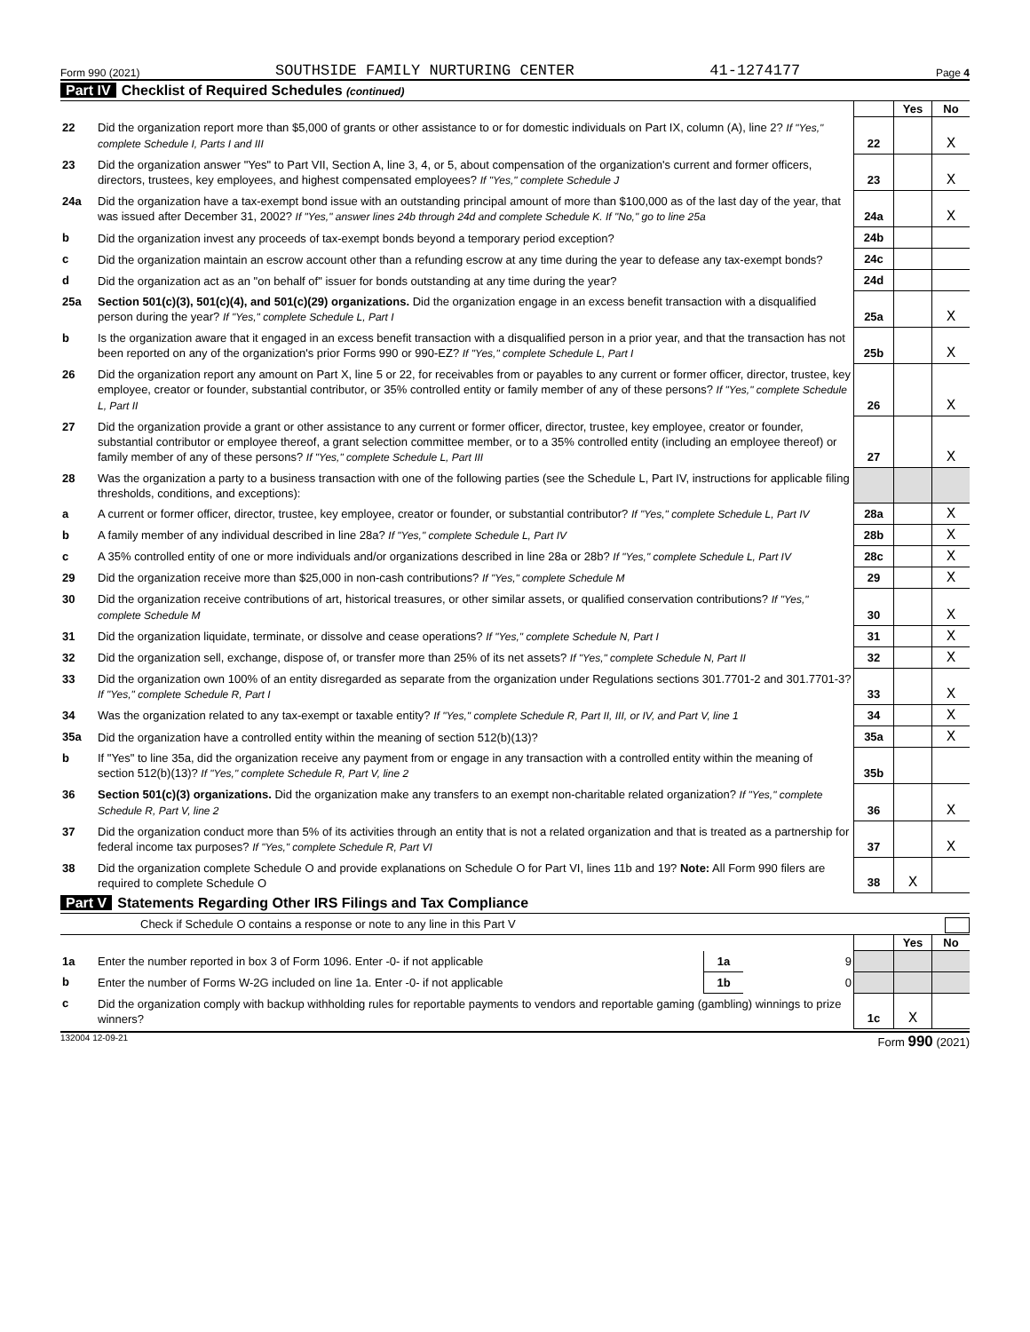Form 990 (2021) SOUTHSIDE FAMILY NURTURING CENTER 41-1274177 Page 4
Part IV Checklist of Required Schedules (continued)
| | | | Yes | No |
| 22 | Did the organization report more than $5,000 of grants or other assistance to or for domestic individuals on Part IX, column (A), line 2? If "Yes," complete Schedule I, Parts I and III | 22 | | X |
| 23 | Did the organization answer "Yes" to Part VII, Section A, line 3, 4, or 5, about compensation of the organization's current and former officers, directors, trustees, key employees, and highest compensated employees? If "Yes," complete Schedule J | 23 | | X |
| 24a | Did the organization have a tax-exempt bond issue with an outstanding principal amount of more than $100,000 as of the last day of the year, that was issued after December 31, 2002? If "Yes," answer lines 24b through 24d and complete Schedule K. If "No," go to line 25a | 24a | | X |
| b | Did the organization invest any proceeds of tax-exempt bonds beyond a temporary period exception? | 24b | | |
| c | Did the organization maintain an escrow account other than a refunding escrow at any time during the year to defease any tax-exempt bonds? | 24c | | |
| d | Did the organization act as an "on behalf of" issuer for bonds outstanding at any time during the year? | 24d | | |
| 25a | Section 501(c)(3), 501(c)(4), and 501(c)(29) organizations. Did the organization engage in an excess benefit transaction with a disqualified person during the year? If "Yes," complete Schedule L, Part I | 25a | | X |
| b | Is the organization aware that it engaged in an excess benefit transaction with a disqualified person in a prior year, and that the transaction has not been reported on any of the organization's prior Forms 990 or 990-EZ? If "Yes," complete Schedule L, Part I | 25b | | X |
| 26 | Did the organization report any amount on Part X, line 5 or 22, for receivables from or payables to any current or former officer, director, trustee, key employee, creator or founder, substantial contributor, or 35% controlled entity or family member of any of these persons? If "Yes," complete Schedule L, Part II | 26 | | X |
| 27 | Did the organization provide a grant or other assistance to any current or former officer, director, trustee, key employee, creator or founder, substantial contributor or employee thereof, a grant selection committee member, or to a 35% controlled entity (including an employee thereof) or family member of any of these persons? If "Yes," complete Schedule L, Part III | 27 | | X |
| 28 | Was the organization a party to a business transaction with one of the following parties (see the Schedule L, Part IV, instructions for applicable filing thresholds, conditions, and exceptions): | | | |
| a | A current or former officer, director, trustee, key employee, creator or founder, or substantial contributor? If "Yes," complete Schedule L, Part IV | 28a | | X |
| b | A family member of any individual described in line 28a? If "Yes," complete Schedule L, Part IV | 28b | | X |
| c | A 35% controlled entity of one or more individuals and/or organizations described in line 28a or 28b? If "Yes," complete Schedule L, Part IV | 28c | | X |
| 29 | Did the organization receive more than $25,000 in non-cash contributions? If "Yes," complete Schedule M | 29 | | X |
| 30 | Did the organization receive contributions of art, historical treasures, or other similar assets, or qualified conservation contributions? If "Yes," complete Schedule M | 30 | | X |
| 31 | Did the organization liquidate, terminate, or dissolve and cease operations? If "Yes," complete Schedule N, Part I | 31 | | X |
| 32 | Did the organization sell, exchange, dispose of, or transfer more than 25% of its net assets? If "Yes," complete Schedule N, Part II | 32 | | X |
| 33 | Did the organization own 100% of an entity disregarded as separate from the organization under Regulations sections 301.7701-2 and 301.7701-3? If "Yes," complete Schedule R, Part I | 33 | | X |
| 34 | Was the organization related to any tax-exempt or taxable entity? If "Yes," complete Schedule R, Part II, III, or IV, and Part V, line 1 | 34 | | X |
| 35a | Did the organization have a controlled entity within the meaning of section 512(b)(13)? | 35a | | X |
| b | If "Yes" to line 35a, did the organization receive any payment from or engage in any transaction with a controlled entity within the meaning of section 512(b)(13)? If "Yes," complete Schedule R, Part V, line 2 | 35b | | |
| 36 | Section 501(c)(3) organizations. Did the organization make any transfers to an exempt non-charitable related organization? If "Yes," complete Schedule R, Part V, line 2 | 36 | | X |
| 37 | Did the organization conduct more than 5% of its activities through an entity that is not a related organization and that is treated as a partnership for federal income tax purposes? If "Yes," complete Schedule R, Part VI | 37 | | X |
| 38 | Did the organization complete Schedule O and provide explanations on Schedule O for Part VI, lines 11b and 19? Note: All Form 990 filers are required to complete Schedule O | 38 | X | |
Part V Statements Regarding Other IRS Filings and Tax Compliance
Check if Schedule O contains a response or note to any line in this Part V
| | | | | | Yes | No |
| 1a | Enter the number reported in box 3 of Form 1096. Enter -0- if not applicable | 1a | 9 | | | |
| b | Enter the number of Forms W-2G included on line 1a. Enter -0- if not applicable | 1b | 0 | | | |
| c | Did the organization comply with backup withholding rules for reportable payments to vendors and reportable gaming (gambling) winnings to prize winners? | | | 1c | X | |
132004 12-09-21 Form 990 (2021)